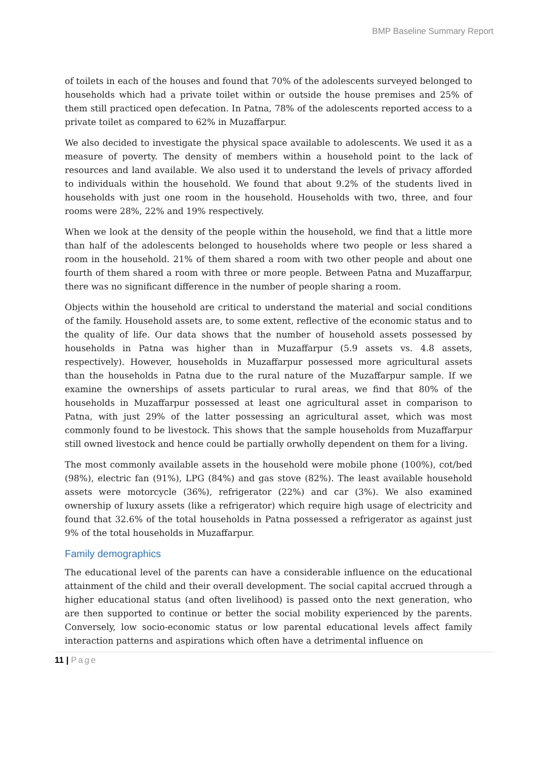BMP Baseline Summary Report
of toilets in each of the houses and found that 70% of the adolescents surveyed belonged to households which had a private toilet within or outside the house premises and 25% of them still practiced open defecation. In Patna, 78% of the adolescents reported access to a private toilet as compared to 62% in Muzaffarpur.
We also decided to investigate the physical space available to adolescents. We used it as a measure of poverty. The density of members within a household point to the lack of resources and land available. We also used it to understand the levels of privacy afforded to individuals within the household. We found that about 9.2% of the students lived in households with just one room in the household. Households with two, three, and four rooms were 28%, 22% and 19% respectively.
When we look at the density of the people within the household, we find that a little more than half of the adolescents belonged to households where two people or less shared a room in the household. 21% of them shared a room with two other people and about one fourth of them shared a room with three or more people. Between Patna and Muzaffarpur, there was no significant difference in the number of people sharing a room.
Objects within the household are critical to understand the material and social conditions of the family. Household assets are, to some extent, reflective of the economic status and to the quality of life. Our data shows that the number of household assets possessed by households in Patna was higher than in Muzaffarpur (5.9 assets vs. 4.8 assets, respectively). However, households in Muzaffarpur possessed more agricultural assets than the households in Patna due to the rural nature of the Muzaffarpur sample. If we examine the ownerships of assets particular to rural areas, we find that 80% of the households in Muzaffarpur possessed at least one agricultural asset in comparison to Patna, with just 29% of the latter possessing an agricultural asset, which was most commonly found to be livestock. This shows that the sample households from Muzaffarpur still owned livestock and hence could be partially orwholly dependent on them for a living.
The most commonly available assets in the household were mobile phone (100%), cot/bed (98%), electric fan (91%), LPG (84%) and gas stove (82%). The least available household assets were motorcycle (36%), refrigerator (22%) and car (3%). We also examined ownership of luxury assets (like a refrigerator) which require high usage of electricity and found that 32.6% of the total households in Patna possessed a refrigerator as against just 9% of the total households in Muzaffarpur.
Family demographics
The educational level of the parents can have a considerable influence on the educational attainment of the child and their overall development. The social capital accrued through a higher educational status (and often livelihood) is passed onto the next generation, who are then supported to continue or better the social mobility experienced by the parents. Conversely, low socio-economic status or low parental educational levels affect family interaction patterns and aspirations which often have a detrimental influence on
11 | Page